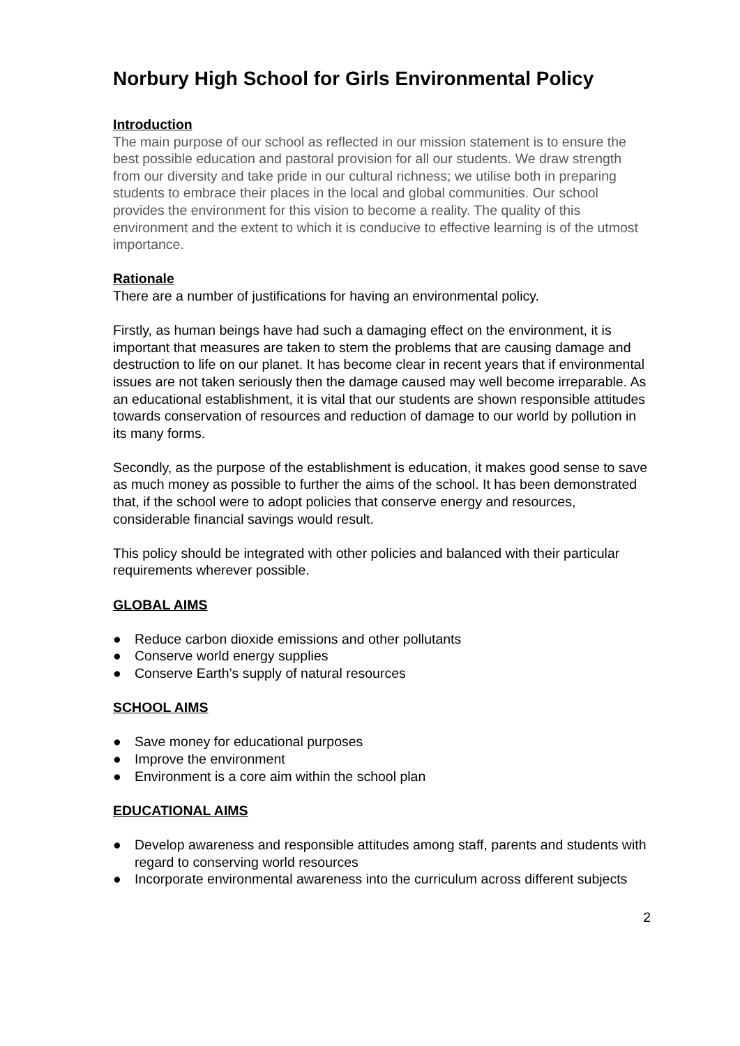Norbury High School for Girls Environmental Policy
Introduction
The main purpose of our school as reflected in our mission statement is to ensure the best possible education and pastoral provision for all our students. We draw strength from our diversity and take pride in our cultural richness; we utilise both in preparing students to embrace their places in the local and global communities. Our school provides the environment for this vision to become a reality. The quality of this environment and the extent to which it is conducive to effective learning is of the utmost importance.
Rationale
There are a number of justifications for having an environmental policy.
Firstly, as human beings have had such a damaging effect on the environment, it is important that measures are taken to stem the problems that are causing damage and destruction to life on our planet. It has become clear in recent years that if environmental issues are not taken seriously then the damage caused may well become irreparable. As an educational establishment, it is vital that our students are shown responsible attitudes towards conservation of resources and reduction of damage to our world by pollution in its many forms.
Secondly, as the purpose of the establishment is education, it makes good sense to save as much money as possible to further the aims of the school. It has been demonstrated that, if the school were to adopt policies that conserve energy and resources, considerable financial savings would result.
This policy should be integrated with other policies and balanced with their particular requirements wherever possible.
GLOBAL AIMS
● Reduce carbon dioxide emissions and other pollutants
● Conserve world energy supplies
● Conserve Earth’s supply of natural resources
SCHOOL AIMS
● Save money for educational purposes
● Improve the environment
● Environment is a core aim within the school plan
EDUCATIONAL AIMS
● Develop awareness and responsible attitudes among staff, parents and students with regard to conserving world resources
● Incorporate environmental awareness into the curriculum across different subjects
2